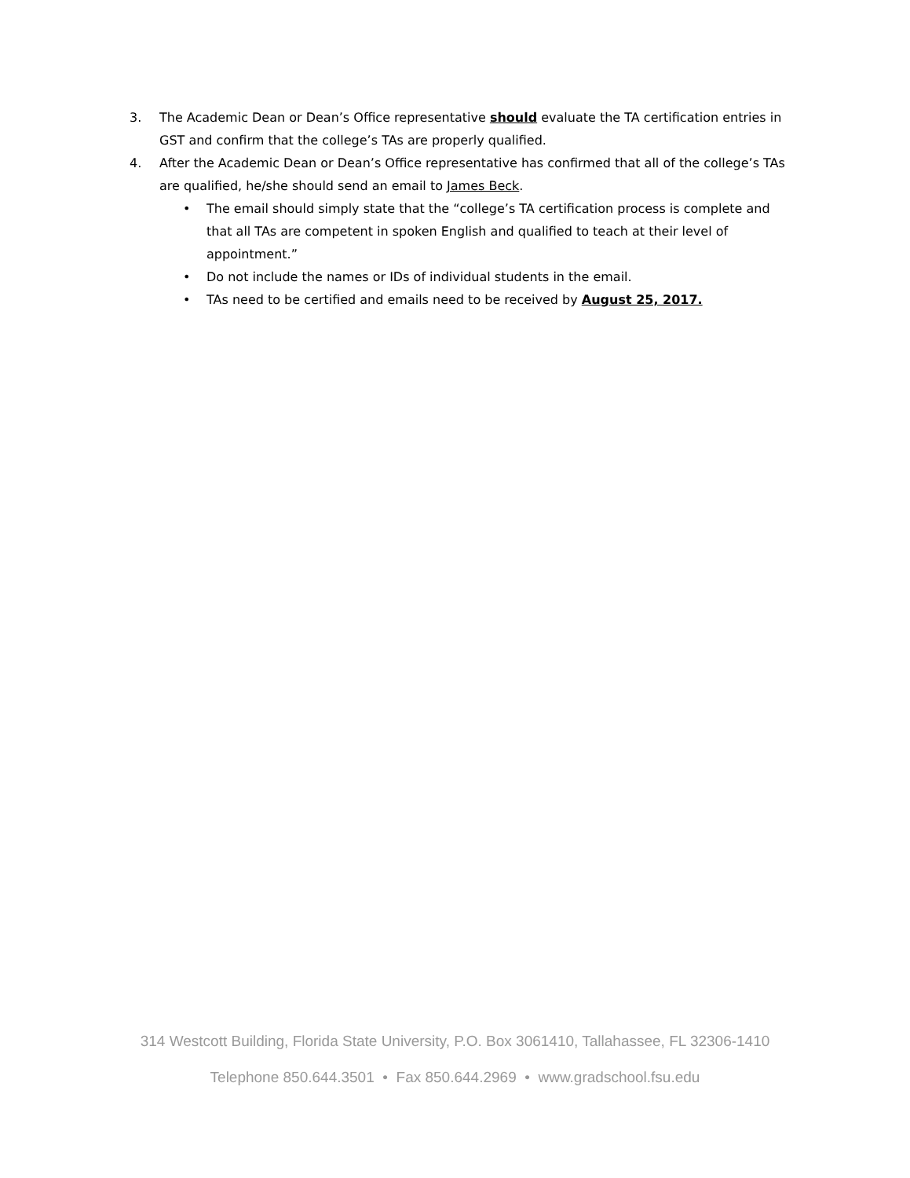3. The Academic Dean or Dean’s Office representative should evaluate the TA certification entries in GST and confirm that the college’s TAs are properly qualified.
4. After the Academic Dean or Dean’s Office representative has confirmed that all of the college’s TAs are qualified, he/she should send an email to James Beck.
• The email should simply state that the “college’s TA certification process is complete and that all TAs are competent in spoken English and qualified to teach at their level of appointment.”
• Do not include the names or IDs of individual students in the email.
• TAs need to be certified and emails need to be received by August 25, 2017.
314 Westcott Building, Florida State University, P.O. Box 3061410, Tallahassee, FL 32306-1410
Telephone 850.644.3501 • Fax 850.644.2969 • www.gradschool.fsu.edu